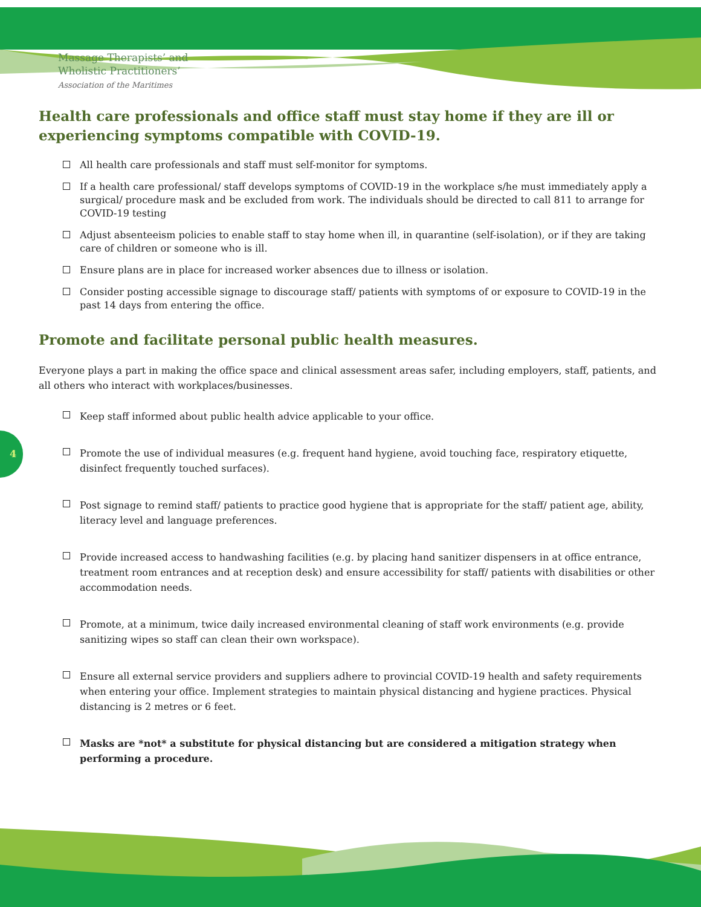Massage Therapists’ and
Wholistic Practitioners’
Association of the Maritimes
4
Health care professionals and office staff must stay home if they are ill or experiencing symptoms compatible with COVID-19.
All health care professionals and staff must self-monitor for symptoms.
If a health care professional/ staff develops symptoms of COVID-19 in the workplace s/he must immediately apply a surgical/ procedure mask and be excluded from work. The individuals should be directed to call 811 to arrange for COVID-19 testing
Adjust absenteeism policies to enable staff to stay home when ill, in quarantine (self-isolation), or if they are taking care of children or someone who is ill.
Ensure plans are in place for increased worker absences due to illness or isolation.
Consider posting accessible signage to discourage staff/ patients with symptoms of or exposure to COVID-19 in the past 14 days from entering the office.
Promote and facilitate personal public health measures.
Everyone plays a part in making the office space and clinical assessment areas safer, including employers, staff, patients, and all others who interact with workplaces/businesses.
Keep staff informed about public health advice applicable to your office.
Promote the use of individual measures (e.g. frequent hand hygiene, avoid touching face, respiratory etiquette, disinfect frequently touched surfaces).
Post signage to remind staff/ patients to practice good hygiene that is appropriate for the staff/ patient age, ability, literacy level and language preferences.
Provide increased access to handwashing facilities (e.g. by placing hand sanitizer dispensers in at office entrance, treatment room entrances and at reception desk) and ensure accessibility for staff/ patients with disabilities or other accommodation needs.
Promote, at a minimum, twice daily increased environmental cleaning of staff work environments (e.g. provide sanitizing wipes so staff can clean their own workspace).
Ensure all external service providers and suppliers adhere to provincial COVID-19 health and safety requirements when entering your office. Implement strategies to maintain physical distancing and hygiene practices. Physical distancing is 2 metres or 6 feet.
Masks are *not* a substitute for physical distancing but are considered a mitigation strategy when performing a procedure.